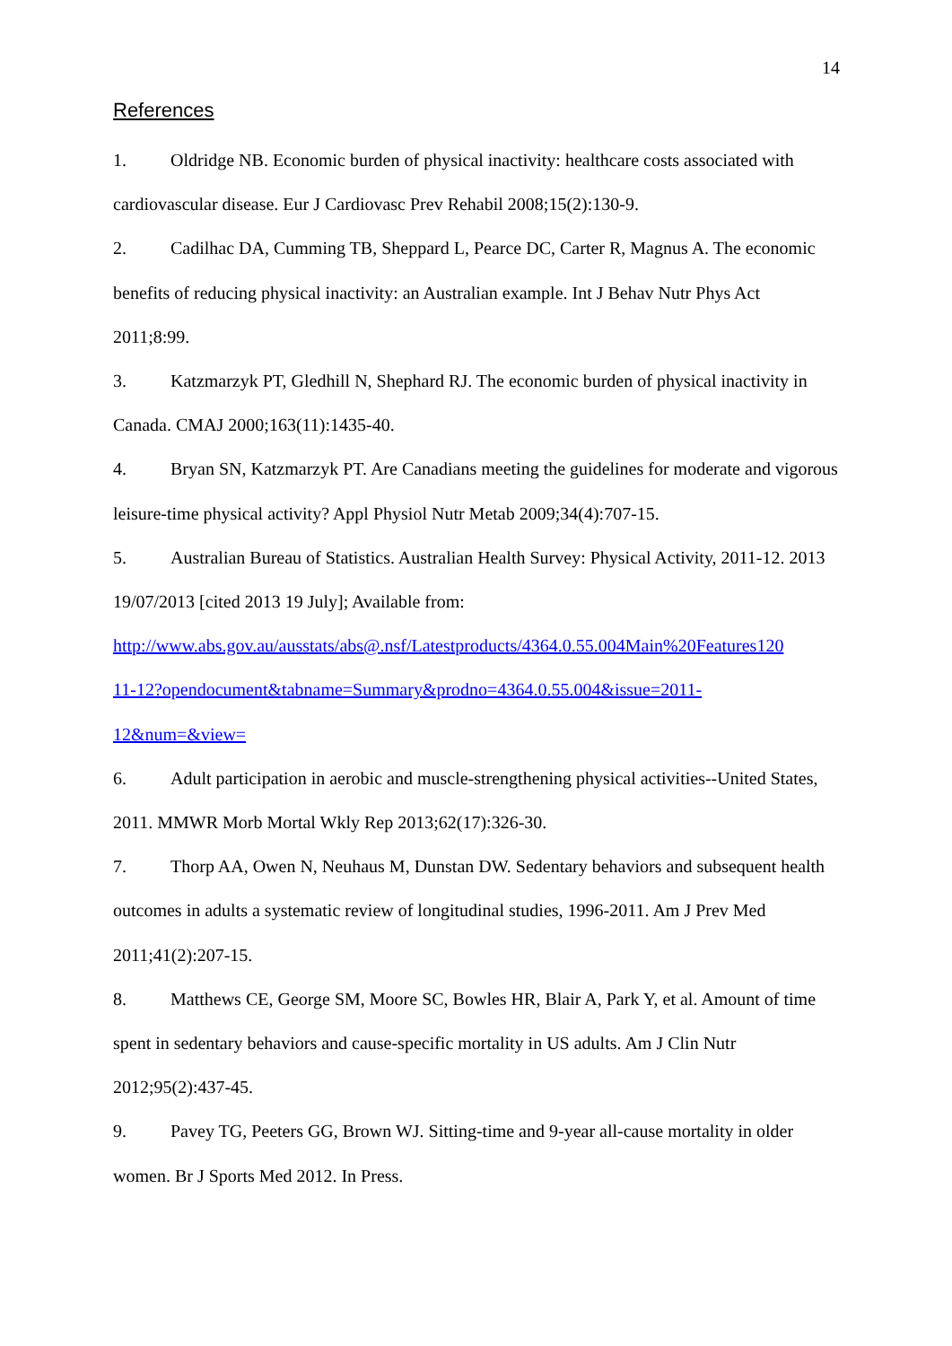14
References
1. Oldridge NB. Economic burden of physical inactivity: healthcare costs associated with cardiovascular disease. Eur J Cardiovasc Prev Rehabil 2008;15(2):130-9.
2. Cadilhac DA, Cumming TB, Sheppard L, Pearce DC, Carter R, Magnus A. The economic benefits of reducing physical inactivity: an Australian example. Int J Behav Nutr Phys Act 2011;8:99.
3. Katzmarzyk PT, Gledhill N, Shephard RJ. The economic burden of physical inactivity in Canada. CMAJ 2000;163(11):1435-40.
4. Bryan SN, Katzmarzyk PT. Are Canadians meeting the guidelines for moderate and vigorous leisure-time physical activity? Appl Physiol Nutr Metab 2009;34(4):707-15.
5. Australian Bureau of Statistics. Australian Health Survey: Physical Activity, 2011-12. 2013 19/07/2013 [cited 2013 19 July]; Available from:
http://www.abs.gov.au/ausstats/abs@.nsf/Latestproducts/4364.0.55.004Main%20Features120
11-12?opendocument&tabname=Summary&prodno=4364.0.55.004&issue=2011-
12&num=&view=
6. Adult participation in aerobic and muscle-strengthening physical activities--United States, 2011. MMWR Morb Mortal Wkly Rep 2013;62(17):326-30.
7. Thorp AA, Owen N, Neuhaus M, Dunstan DW. Sedentary behaviors and subsequent health outcomes in adults a systematic review of longitudinal studies, 1996-2011. Am J Prev Med 2011;41(2):207-15.
8. Matthews CE, George SM, Moore SC, Bowles HR, Blair A, Park Y, et al. Amount of time spent in sedentary behaviors and cause-specific mortality in US adults. Am J Clin Nutr 2012;95(2):437-45.
9. Pavey TG, Peeters GG, Brown WJ. Sitting-time and 9-year all-cause mortality in older women. Br J Sports Med 2012. In Press.